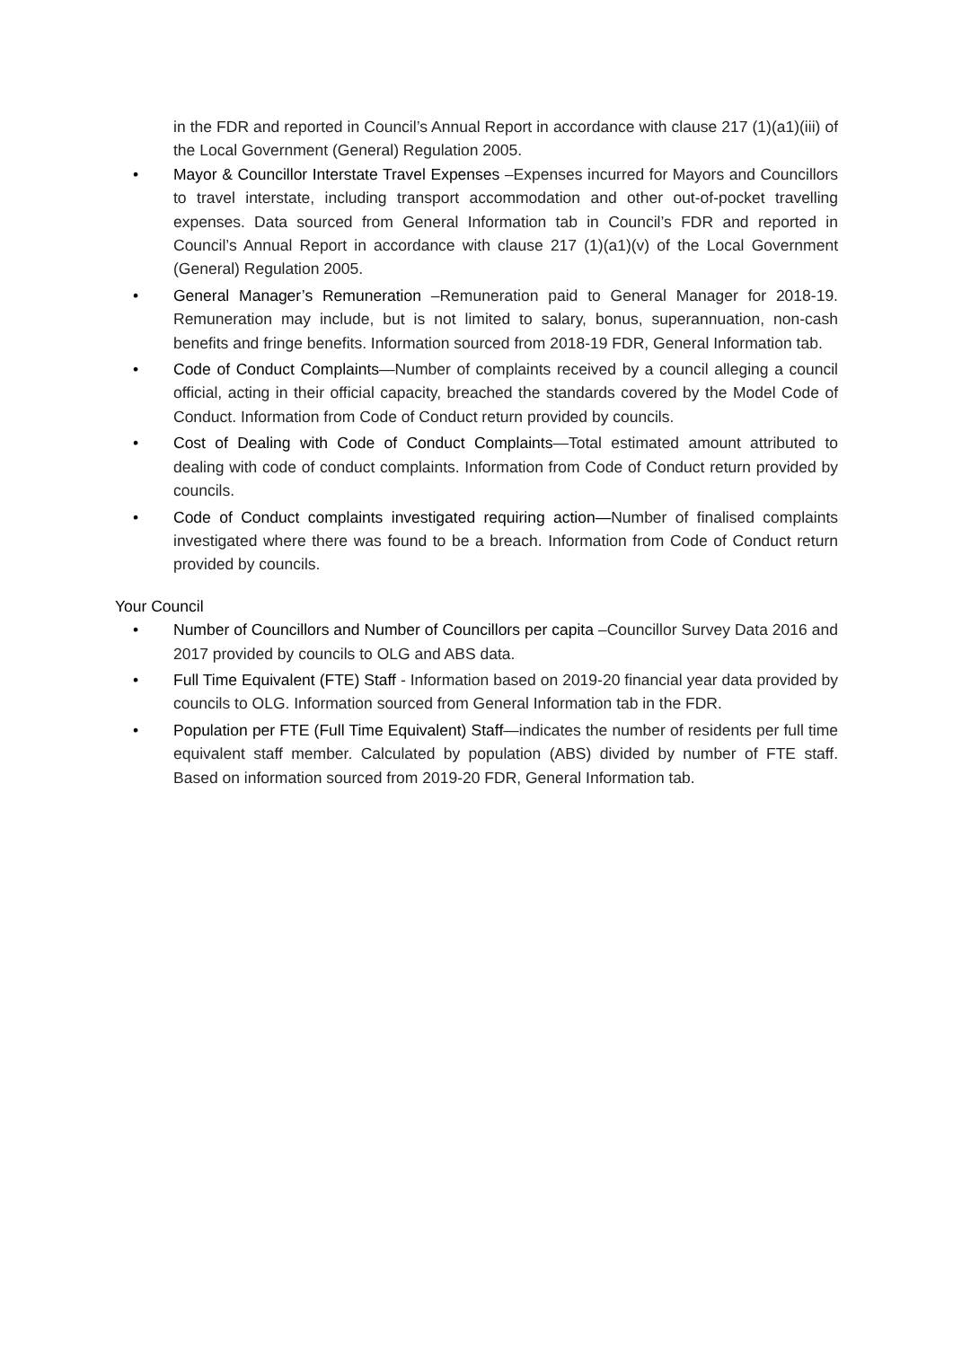in the FDR and reported in Council’s Annual Report in accordance with clause 217 (1)(a1)(iii) of the Local Government (General) Regulation 2005.
• Mayor & Councillor Interstate Travel Expenses –Expenses incurred for Mayors and Councillors to travel interstate, including transport accommodation and other out-of-pocket travelling expenses. Data sourced from General Information tab in Council’s FDR and reported in Council’s Annual Report in accordance with clause 217 (1)(a1)(v) of the Local Government (General) Regulation 2005.
• General Manager’s Remuneration –Remuneration paid to General Manager for 2018-19. Remuneration may include, but is not limited to salary, bonus, superannuation, non-cash benefits and fringe benefits. Information sourced from 2018-19 FDR, General Information tab.
• Code of Conduct Complaints—Number of complaints received by a council alleging a council official, acting in their official capacity, breached the standards covered by the Model Code of Conduct. Information from Code of Conduct return provided by councils.
• Cost of Dealing with Code of Conduct Complaints—Total estimated amount attributed to dealing with code of conduct complaints. Information from Code of Conduct return provided by councils.
• Code of Conduct complaints investigated requiring action—Number of finalised complaints investigated where there was found to be a breach. Information from Code of Conduct return provided by councils.
Your Council
• Number of Councillors and Number of Councillors per capita –Councillor Survey Data 2016 and 2017 provided by councils to OLG and ABS data.
• Full Time Equivalent (FTE) Staff - Information based on 2019-20 financial year data provided by councils to OLG. Information sourced from General Information tab in the FDR.
• Population per FTE (Full Time Equivalent) Staff—indicates the number of residents per full time equivalent staff member. Calculated by population (ABS) divided by number of FTE staff. Based on information sourced from 2019-20 FDR, General Information tab.